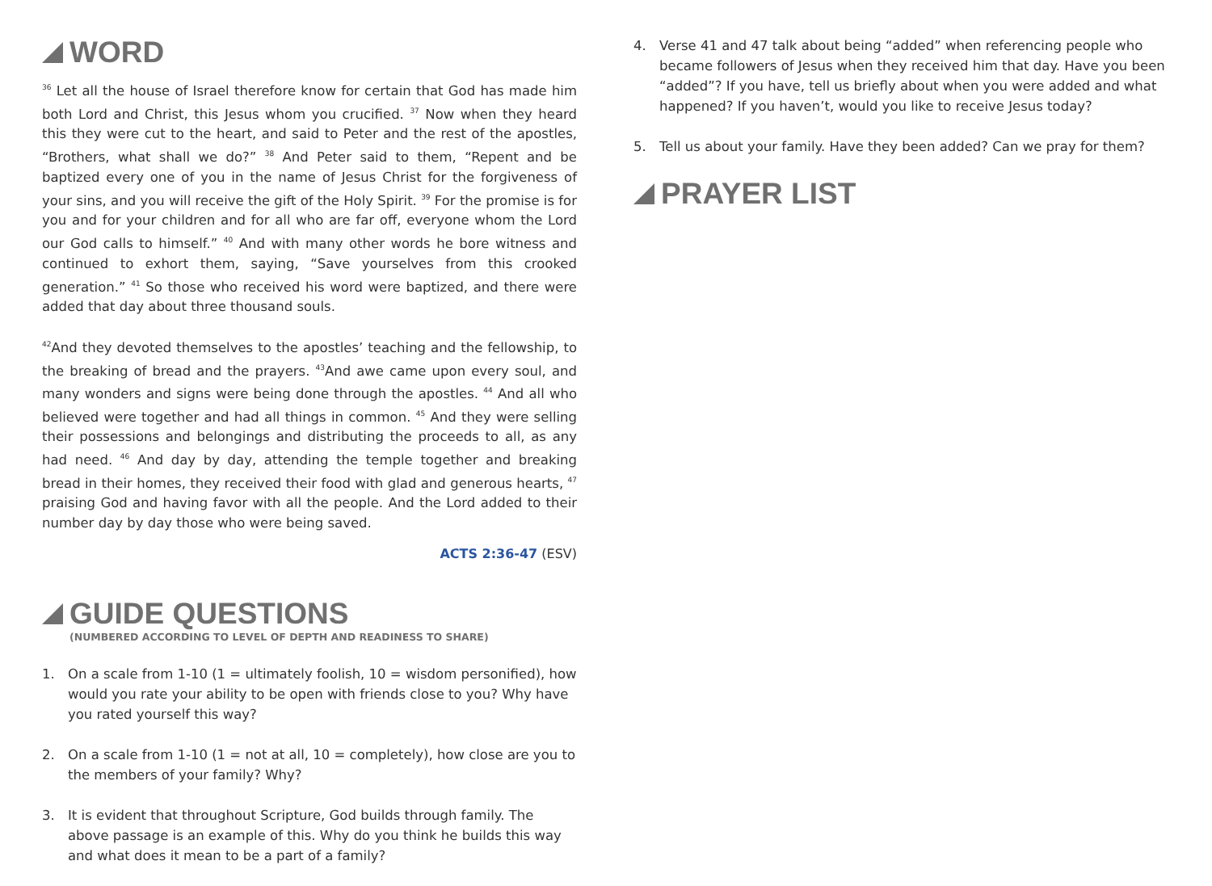WORD
<sup>36</sup> Let all the house of Israel therefore know for certain that God has made him both Lord and Christ, this Jesus whom you crucified. <sup>37</sup> Now when they heard this they were cut to the heart, and said to Peter and the rest of the apostles, “Brothers, what shall we do?” <sup>38</sup> And Peter said to them, “Repent and be baptized every one of you in the name of Jesus Christ for the forgiveness of your sins, and you will receive the gift of the Holy Spirit. <sup>39</sup> For the promise is for you and for your children and for all who are far off, everyone whom the Lord our God calls to himself.” <sup>40</sup> And with many other words he bore witness and continued to exhort them, saying, “Save yourselves from this crooked generation.” <sup>41</sup> So those who received his word were baptized, and there were added that day about three thousand souls.
<sup>42</sup> And they devoted themselves to the apostles’ teaching and the fellowship, to the breaking of bread and the prayers. <sup>43</sup>And awe came upon every soul, and many wonders and signs were being done through the apostles. <sup>44</sup> And all who believed were together and had all things in common. <sup>45</sup> And they were selling their possessions and belongings and distributing the proceeds to all, as any had need. <sup>46</sup> And day by day, attending the temple together and breaking bread in their homes, they received their food with glad and generous hearts, <sup>47</sup> praising God and having favor with all the people. And the Lord added to their number day by day those who were being saved.
ACTS 2:36-47 (ESV)
GUIDE QUESTIONS
(NUMBERED ACCORDING TO LEVEL OF DEPTH AND READINESS TO SHARE)
1. On a scale from 1-10 (1 = ultimately foolish, 10 = wisdom personified), how would you rate your ability to be open with friends close to you? Why have you rated yourself this way?
2. On a scale from 1-10 (1 = not at all, 10 = completely), how close are you to the members of your family? Why?
3. It is evident that throughout Scripture, God builds through family. The above passage is an example of this. Why do you think he builds this way and what does it mean to be a part of a family?
4. Verse 41 and 47 talk about being “added” when referencing people who became followers of Jesus when they received him that day. Have you been “added”? If you have, tell us briefly about when you were added and what happened? If you haven’t, would you like to receive Jesus today?
5. Tell us about your family. Have they been added? Can we pray for them?
PRAYER LIST